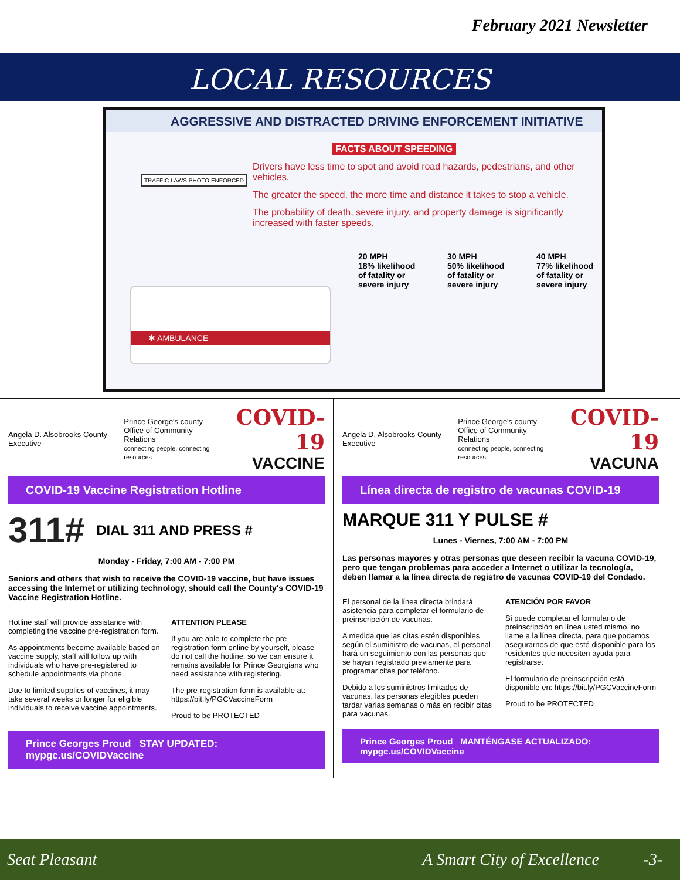February 2021 Newsletter
LOCAL RESOURCES
AGGRESSIVE AND DISTRACTED DRIVING ENFORCEMENT INITIATIVE
FACTS ABOUT SPEEDING
Drivers have less time to spot and avoid road hazards, pedestrians, and other vehicles.
The greater the speed, the more time and distance it takes to stop a vehicle.
The probability of death, severe injury, and property damage is significantly increased with faster speeds.
TRAFFIC LAWS PHOTO ENFORCED
✱ AMBULANCE
20 MPH
18% likelihood of fatality or severe injury
30 MPH
50% likelihood of fatality or severe injury
40 MPH
77% likelihood of fatality or severe injury
Angela D. Alsobrooks County Executive
Prince George's county
Office of Community Relations
connecting people, connecting resources
COVID-19
VACCINE
COVID-19 Vaccine Registration Hotline
311# DIAL 311 AND PRESS #
Monday - Friday, 7:00 AM - 7:00 PM
Seniors and others that wish to receive the COVID-19 vaccine, but have issues accessing the Internet or utilizing technology, should call the County's COVID-19 Vaccine Registration Hotline.
Hotline staff will provide assistance with completing the vaccine pre-registration form.
As appointments become available based on vaccine supply, staff will follow up with individuals who have pre-registered to schedule appointments via phone.
Due to limited supplies of vaccines, it may take several weeks or longer for eligible individuals to receive vaccine appointments.
ATTENTION PLEASE
If you are able to complete the pre-registration form online by yourself, please do not call the hotline, so we can ensure it remains available for Prince Georgians who need assistance with registering.
The pre-registration form is available at: https://bit.ly/PGCVaccineForm
Proud to be PROTECTED
Prince Georges Proud STAY UPDATED: mypgc.us/COVIDVaccine
Angela D. Alsobrooks County Executive
Prince George's county
Office of Community Relations
connecting people, connecting resources
COVID-19
VACUNA
Línea directa de registro de vacunas COVID-19
MARQUE 311 Y PULSE #
Lunes - Viernes, 7:00 AM - 7:00 PM
Las personas mayores y otras personas que deseen recibir la vacuna COVID-19, pero que tengan problemas para acceder a Internet o utilizar la tecnología, deben llamar a la línea directa de registro de vacunas COVID-19 del Condado.
El personal de la línea directa brindará asistencia para completar el formulario de preinscripción de vacunas.
A medida que las citas estén disponibles según el suministro de vacunas, el personal hará un seguimiento con las personas que se hayan registrado previamente para programar citas por teléfono.
Debido a los suministros limitados de vacunas, las personas elegibles pueden tardar varias semanas o más en recibir citas para vacunas.
ATENCIÓN POR FAVOR
Si puede completar el formulario de preinscripción en línea usted mismo, no llame a la línea directa, para que podamos asegurarnos de que esté disponible para los residentes que necesiten ayuda para registrarse.
El formulario de preinscripción está disponible en: https://bit.ly/PGCVaccineForm
Proud to be PROTECTED
Prince Georges Proud MANTÉNGASE ACTUALIZADO: mypgc.us/COVIDVaccine
Seat Pleasant A Smart City of Excellence -3-